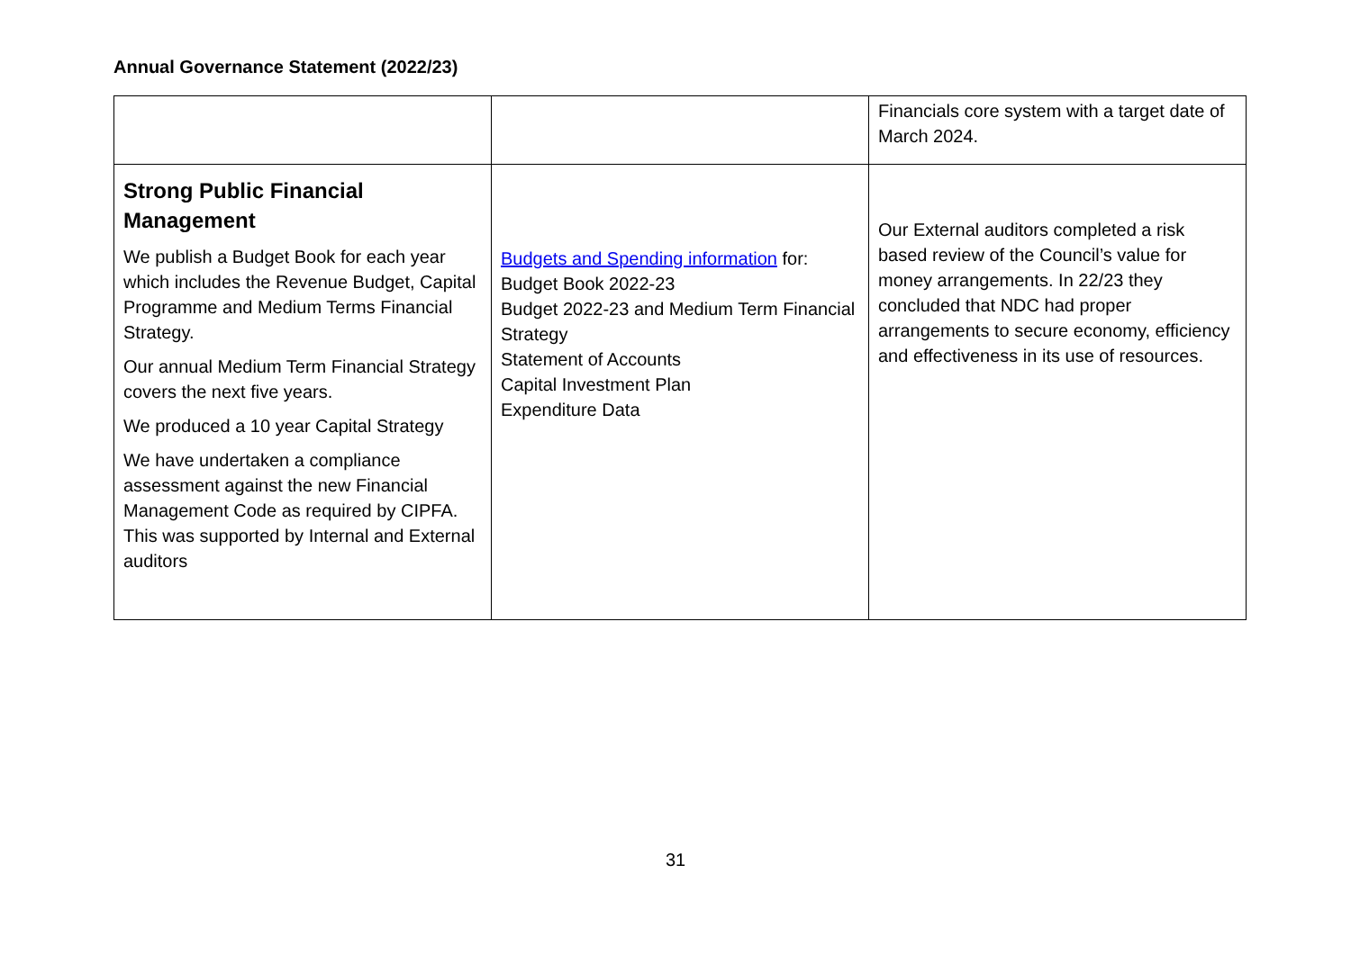Annual Governance Statement (2022/23)
| | | Financials core system with a target date of March 2024. |
| Strong Public Financial Management We publish a Budget Book for each year which includes the Revenue Budget, Capital Programme and Medium Terms Financial Strategy. Our annual Medium Term Financial Strategy covers the next five years. We produced a 10 year Capital Strategy We have undertaken a compliance assessment against the new Financial Management Code as required by CIPFA. This was supported by Internal and External auditors | Budgets and Spending information for: Budget Book 2022-23 Budget 2022-23 and Medium Term Financial Strategy Statement of Accounts Capital Investment Plan Expenditure Data | Our External auditors completed a risk based review of the Council’s value for money arrangements. In 22/23 they concluded that NDC had proper arrangements to secure economy, efficiency and effectiveness in its use of resources. |
31